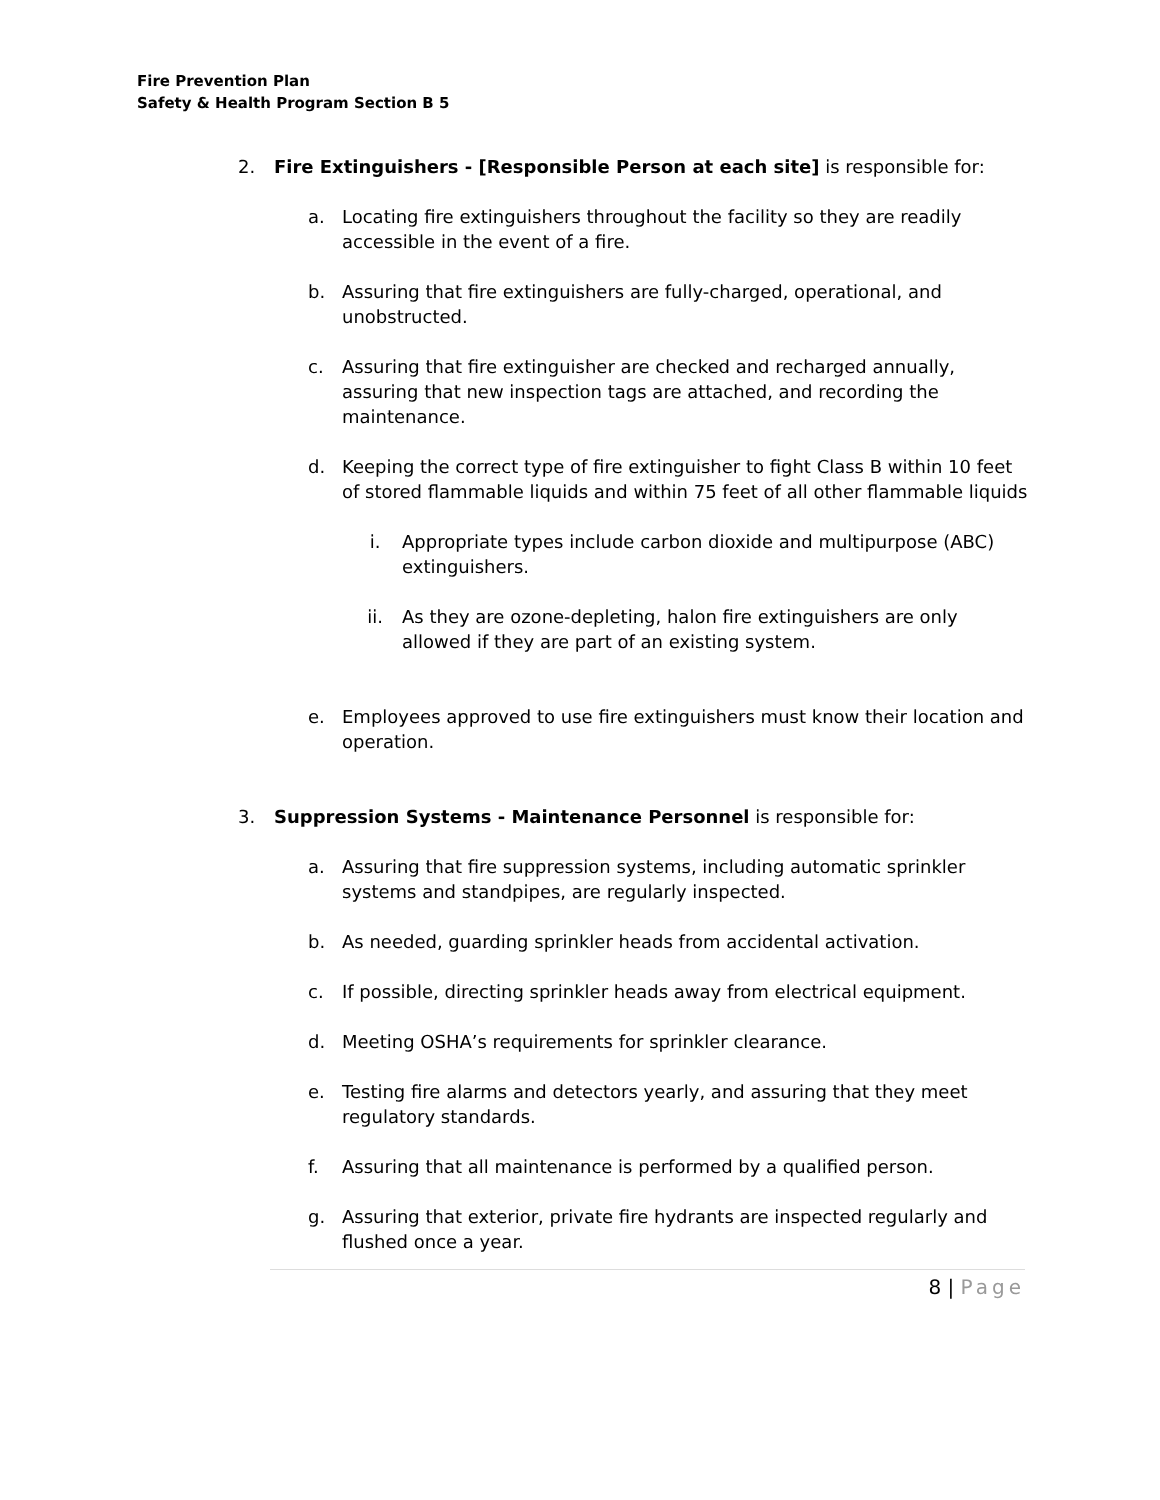Fire Prevention Plan
Safety & Health Program Section B 5
2. Fire Extinguishers - [Responsible Person at each site] is responsible for:
a. Locating fire extinguishers throughout the facility so they are readily accessible in the event of a fire.
b. Assuring that fire extinguishers are fully-charged, operational, and unobstructed.
c. Assuring that fire extinguisher are checked and recharged annually, assuring that new inspection tags are attached, and recording the maintenance.
d. Keeping the correct type of fire extinguisher to fight Class B within 10 feet of stored flammable liquids and within 75 feet of all other flammable liquids
i. Appropriate types include carbon dioxide and multipurpose (ABC) extinguishers.
ii. As they are ozone-depleting, halon fire extinguishers are only allowed if they are part of an existing system.
e. Employees approved to use fire extinguishers must know their location and operation.
3. Suppression Systems - Maintenance Personnel is responsible for:
a. Assuring that fire suppression systems, including automatic sprinkler systems and standpipes, are regularly inspected.
b. As needed, guarding sprinkler heads from accidental activation.
c. If possible, directing sprinkler heads away from electrical equipment.
d. Meeting OSHA’s requirements for sprinkler clearance.
e. Testing fire alarms and detectors yearly, and assuring that they meet regulatory standards.
f. Assuring that all maintenance is performed by a qualified person.
g. Assuring that exterior, private fire hydrants are inspected regularly and flushed once a year.
8 | Page